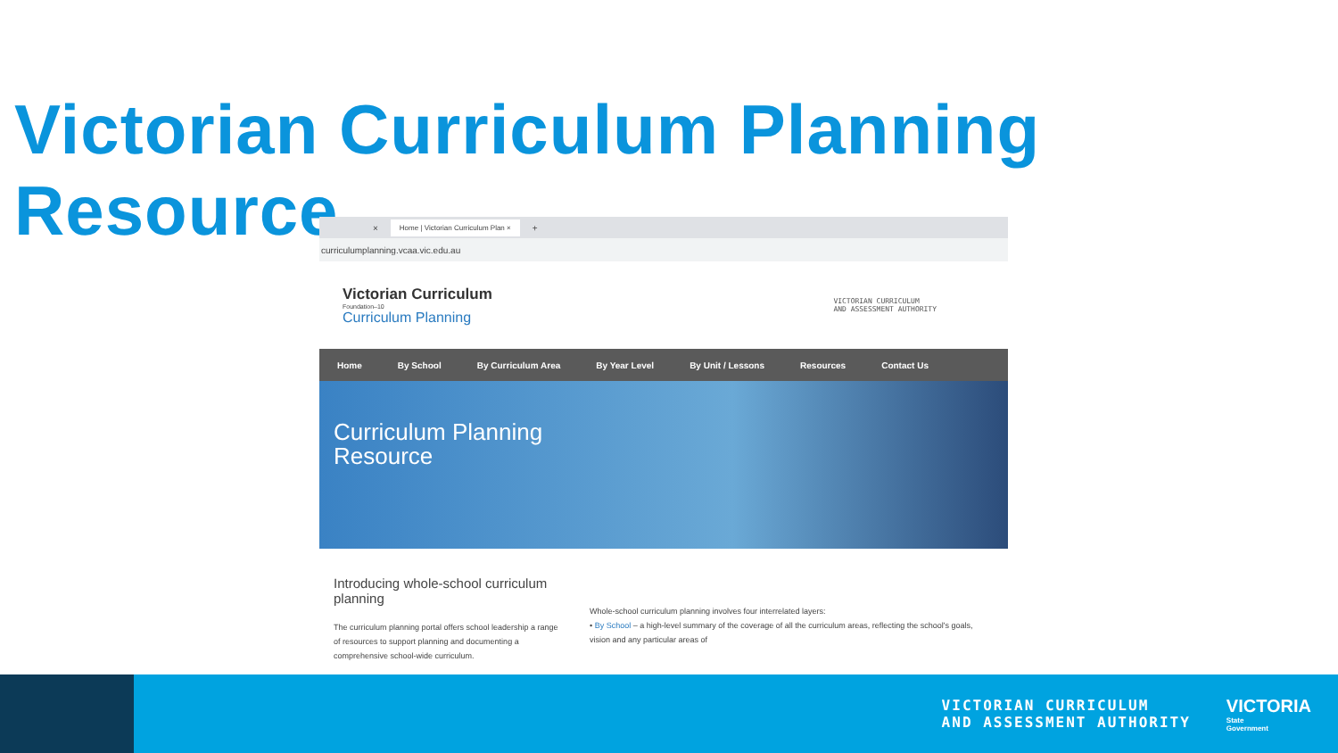Victorian Curriculum Planning Resource
× Home | Victorian Curriculum Plan × +
curriculumplanning.vcaa.vic.edu.au
Victorian Curriculum
Foundation–10
Curriculum Planning
VICTORIAN CURRICULUM
AND ASSESSMENT AUTHORITY
Home By School By Curriculum Area By Year Level By Unit / Lessons Resources Contact Us
Curriculum Planning
Resource
Introducing whole-school curriculum planning
The curriculum planning portal offers school leadership a range of resources to support planning and documenting a comprehensive school-wide curriculum.
Whole-school curriculum planning involves four interrelated layers:
• By School – a high-level summary of the coverage of all the curriculum areas, reflecting the school's goals, vision and any particular areas of
VICTORIAN CURRICULUM
AND ASSESSMENT AUTHORITY
VICTORIA
State
Government